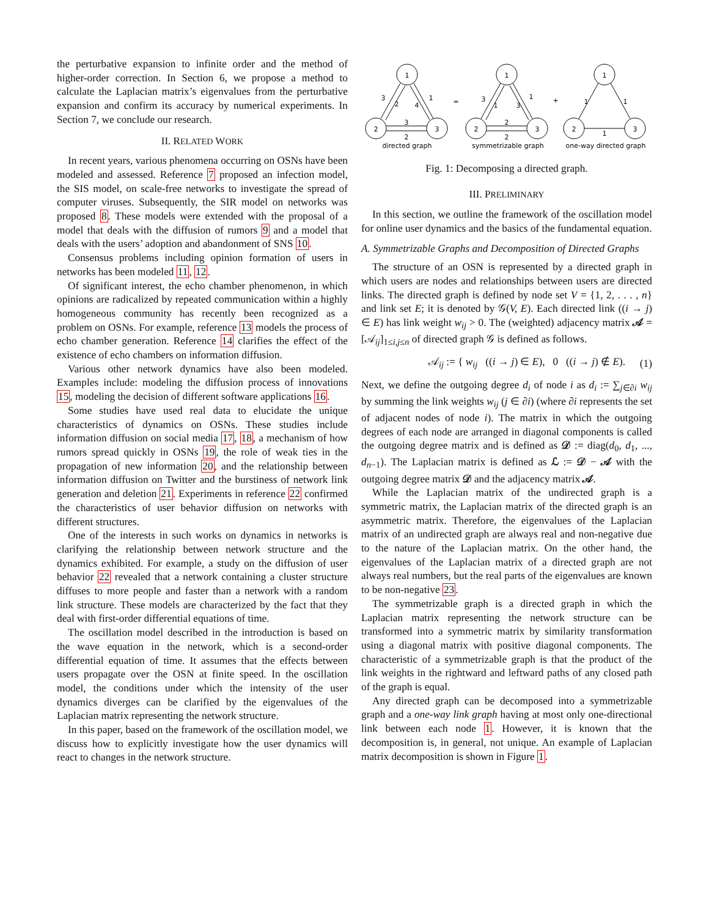the perturbative expansion to infinite order and the method of higher-order correction. In Section 6, we propose a method to calculate the Laplacian matrix’s eigenvalues from the perturbative expansion and confirm its accuracy by numerical experiments. In Section 7, we conclude our research.
II. RELATED WORK
In recent years, various phenomena occurring on OSNs have been modeled and assessed. Reference 7 proposed an infection model, the SIS model, on scale-free networks to investigate the spread of computer viruses. Subsequently, the SIR model on networks was proposed 8. These models were extended with the proposal of a model that deals with the diffusion of rumors 9 and a model that deals with the users’ adoption and abandonment of SNS 10.
Consensus problems including opinion formation of users in networks has been modeled 11, 12.
Of significant interest, the echo chamber phenomenon, in which opinions are radicalized by repeated communication within a highly homogeneous community has recently been recognized as a problem on OSNs. For example, reference 13 models the process of echo chamber generation. Reference 14 clarifies the effect of the existence of echo chambers on information diffusion.
Various other network dynamics have also been modeled. Examples include: modeling the diffusion process of innovations 15, modeling the decision of different software applications 16.
Some studies have used real data to elucidate the unique characteristics of dynamics on OSNs. These studies include information diffusion on social media 17, 18, a mechanism of how rumors spread quickly in OSNs 19, the role of weak ties in the propagation of new information 20, and the relationship between information diffusion on Twitter and the burstiness of network link generation and deletion 21. Experiments in reference 22 confirmed the characteristics of user behavior diffusion on networks with different structures.
One of the interests in such works on dynamics in networks is clarifying the relationship between network structure and the dynamics exhibited. For example, a study on the diffusion of user behavior 22 revealed that a network containing a cluster structure diffuses to more people and faster than a network with a random link structure. These models are characterized by the fact that they deal with first-order differential equations of time.
The oscillation model described in the introduction is based on the wave equation in the network, which is a second-order differential equation of time. It assumes that the effects between users propagate over the OSN at finite speed. In the oscillation model, the conditions under which the intensity of the user dynamics diverges can be clarified by the eigenvalues of the Laplacian matrix representing the network structure.
In this paper, based on the framework of the oscillation model, we discuss how to explicitly investigate how the user dynamics will react to changes in the network structure.
1
2
3
1
2
3
1
2
3
=
+
directed graph
symmetrizable graph
one-way directed graph
3
2
4
1
3
2
3
1
3
1
2
2
1
1
1
Fig. 1: Decomposing a directed graph.
III. PRELIMINARY
In this section, we outline the framework of the oscillation model for online user dynamics and the basics of the fundamental equation.
A. Symmetrizable Graphs and Decomposition of Directed Graphs
The structure of an OSN is represented by a directed graph in which users are nodes and relationships between users are directed links. The directed graph is defined by node set V = {1, 2, . . . , n} and link set E; it is denoted by 𝒢(V, E). Each directed link ((i → j) ∈ E) has link weight w<sub>ij</sub> > 0. The (weighted) adjacency matrix 𝒜 = [𝒜<sub>ij</sub>]<sub>1≤i,j≤n</sub> of directed graph 𝒢 is defined as follows.
𝒜<sub>ij</sub> := { w<sub>ij</sub> ((i → j) ∈ E), 0 ((i → j) ∉ E). (1)
Next, we define the outgoing degree d<sub>i</sub> of node i as d<sub>i</sub> := ∑<sub>j∈∂i</sub> w<sub>ij</sub> by summing the link weights w<sub>ij</sub> (j ∈ ∂i) (where ∂i represents the set of adjacent nodes of node i). The matrix in which the outgoing degrees of each node are arranged in diagonal components is called the outgoing degree matrix and is defined as 𝒟 := diag(d<sub>0</sub>, d<sub>1</sub>, ..., d<sub>n−1</sub>). The Laplacian matrix is defined as ℒ := 𝒟 − 𝒜 with the outgoing degree matrix 𝒟 and the adjacency matrix 𝒜.
While the Laplacian matrix of the undirected graph is a symmetric matrix, the Laplacian matrix of the directed graph is an asymmetric matrix. Therefore, the eigenvalues of the Laplacian matrix of an undirected graph are always real and non-negative due to the nature of the Laplacian matrix. On the other hand, the eigenvalues of the Laplacian matrix of a directed graph are not always real numbers, but the real parts of the eigenvalues are known to be non-negative 23.
The symmetrizable graph is a directed graph in which the Laplacian matrix representing the network structure can be transformed into a symmetric matrix by similarity transformation using a diagonal matrix with positive diagonal components. The characteristic of a symmetrizable graph is that the product of the link weights in the rightward and leftward paths of any closed path of the graph is equal.
Any directed graph can be decomposed into a symmetrizable graph and a one-way link graph having at most only one-directional link between each node 1. However, it is known that the decomposition is, in general, not unique. An example of Laplacian matrix decomposition is shown in Figure 1.